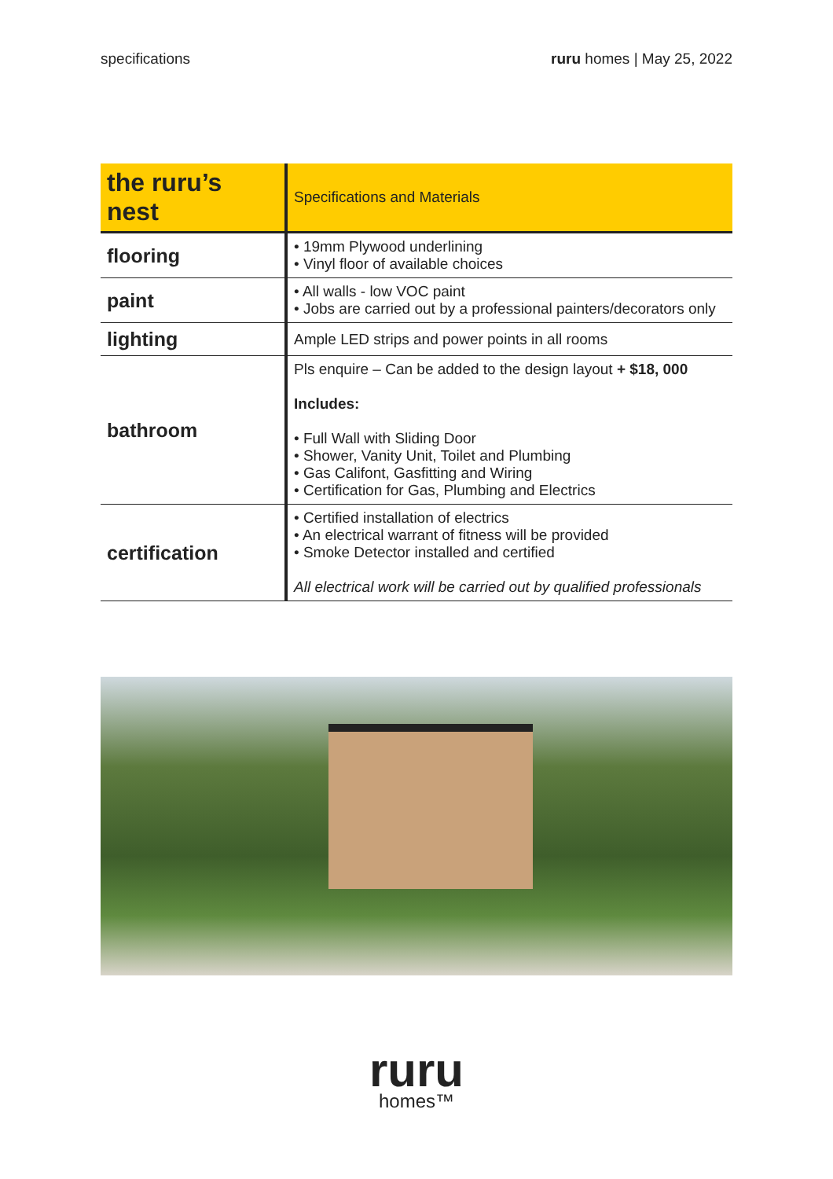specifications ruru homes | May 25, 2022
| the ruru’s nest | Specifications and Materials |
| --- | --- |
| flooring | • 19mm Plywood underlining • Vinyl floor of available choices |
| paint | • All walls - low VOC paint • Jobs are carried out by a professional painters/decorators only |
| lighting | Ample LED strips and power points in all rooms |
| bathroom | Pls enquire – Can be added to the design layout + $18, 000 Includes: • Full Wall with Sliding Door • Shower, Vanity Unit, Toilet and Plumbing • Gas Califont, Gasfitting and Wiring • Certification for Gas, Plumbing and Electrics |
| certification | • Certified installation of electrics • An electrical warrant of fitness will be provided • Smoke Detector installed and certified All electrical work will be carried out by qualified professionals |
ruru
homes™